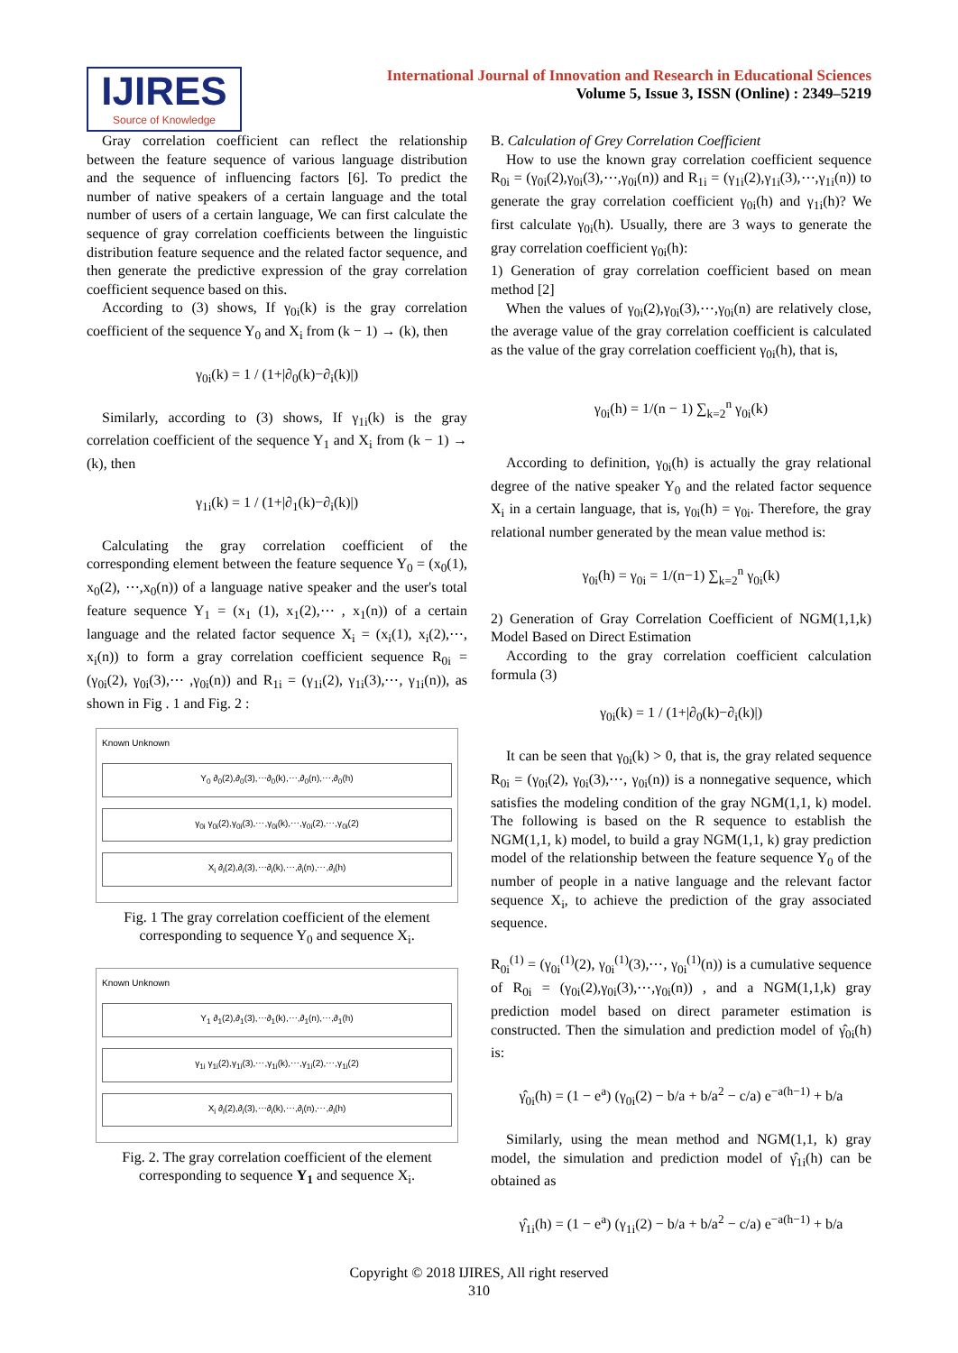IJIRES
Source of Knowledge
International Journal of Innovation and Research in Educational Sciences
Volume 5, Issue 3, ISSN (Online) : 2349–5219
Gray correlation coefficient can reflect the relationship between the feature sequence of various language distribution and the sequence of influencing factors [6]. To predict the number of native speakers of a certain language and the total number of users of a certain language, We can first calculate the sequence of gray correlation coefficients between the linguistic distribution feature sequence and the related factor sequence, and then generate the predictive expression of the gray correlation coefficient sequence based on this.
According to (3) shows, If γ<sub>0i</sub>(k) is the gray correlation coefficient of the sequence Y<sub>0</sub> and X<sub>i</sub> from (k − 1) → (k), then
γ<sub>0i</sub>(k) = 1 / (1+|∂<sub>0</sub>(k)−∂<sub>i</sub>(k)|)
Similarly, according to (3) shows, If γ<sub>1i</sub>(k) is the gray correlation coefficient of the sequence Y<sub>1</sub> and X<sub>i</sub> from (k − 1) → (k), then
γ<sub>1i</sub>(k) = 1 / (1+|∂<sub>1</sub>(k)−∂<sub>i</sub>(k)|)
Calculating the gray correlation coefficient of the corresponding element between the feature sequence Y<sub>0</sub> = (x<sub>0</sub>(1), x<sub>0</sub>(2), ⋯,x<sub>0</sub>(n)) of a language native speaker and the user's total feature sequence Y<sub>1</sub> = (x<sub>1</sub> (1), x<sub>1</sub>(2),⋯ , x<sub>1</sub>(n)) of a certain language and the related factor sequence X<sub>i</sub> = (x<sub>i</sub>(1), x<sub>i</sub>(2),⋯, x<sub>i</sub>(n)) to form a gray correlation coefficient sequence R<sub>0i</sub> = (γ<sub>0i</sub>(2), γ<sub>0i</sub>(3),⋯ ,γ<sub>0i</sub>(n)) and R<sub>1i</sub> = (γ<sub>1i</sub>(2), γ<sub>1i</sub>(3),⋯, γ<sub>1i</sub>(n)), as shown in Fig . 1 and Fig. 2 :
Known Unknown
Y<sub>0</sub> ∂<sub>0</sub>(2),∂<sub>0</sub>(3),⋯∂<sub>0</sub>(k),⋯,∂<sub>0</sub>(n),⋯,∂<sub>0</sub>(h)
γ<sub>0i</sub> γ<sub>0i</sub>(2),γ<sub>0i</sub>(3),⋯,γ<sub>0i</sub>(k),⋯,γ<sub>0i</sub>(2),⋯,γ<sub>0i</sub>(2)
X<sub>i</sub> ∂<sub>i</sub>(2),∂<sub>i</sub>(3),⋯∂<sub>i</sub>(k),⋯,∂<sub>i</sub>(n),⋯,∂<sub>i</sub>(h)
Fig. 1 The gray correlation coefficient of the element corresponding to sequence Y<sub>0</sub> and sequence X<sub>i</sub>.
Known Unknown
Y<sub>1</sub> ∂<sub>1</sub>(2),∂<sub>1</sub>(3),⋯∂<sub>1</sub>(k),⋯,∂<sub>1</sub>(n),⋯,∂<sub>1</sub>(h)
γ<sub>1i</sub> γ<sub>1i</sub>(2),γ<sub>1i</sub>(3),⋯,γ<sub>1i</sub>(k),⋯,γ<sub>1i</sub>(2),⋯,γ<sub>1i</sub>(2)
X<sub>i</sub> ∂<sub>i</sub>(2),∂<sub>i</sub>(3),⋯∂<sub>i</sub>(k),⋯,∂<sub>i</sub>(n),⋯,∂<sub>i</sub>(h)
Fig. 2. The gray correlation coefficient of the element corresponding to sequence Y<sub>1</sub> and sequence X<sub>i</sub>.
B. Calculation of Grey Correlation Coefficient
How to use the known gray correlation coefficient sequence R<sub>0i</sub> = (γ<sub>0i</sub>(2),γ<sub>0i</sub>(3),⋯,γ<sub>0i</sub>(n)) and R<sub>1i</sub> = (γ<sub>1i</sub>(2),γ<sub>1i</sub>(3),⋯,γ<sub>1i</sub>(n)) to generate the gray correlation coefficient γ<sub>0i</sub>(h) and γ<sub>1i</sub>(h)? We first calculate γ<sub>0i</sub>(h). Usually, there are 3 ways to generate the gray correlation coefficient γ<sub>0i</sub>(h):
1) Generation of gray correlation coefficient based on mean method [2]
When the values of γ<sub>0i</sub>(2),γ<sub>0i</sub>(3),⋯,γ<sub>0i</sub>(n) are relatively close, the average value of the gray correlation coefficient is calculated as the value of the gray correlation coefficient γ<sub>0i</sub>(h), that is,
γ<sub>0i</sub>(h) = 1/(n − 1) ∑<sub>k=2</sub><sup>n</sup> γ<sub>0i</sub>(k)
According to definition, γ<sub>0i</sub>(h) is actually the gray relational degree of the native speaker Y<sub>0</sub> and the related factor sequence X<sub>i</sub> in a certain language, that is, γ<sub>0i</sub>(h) = γ<sub>0i</sub>. Therefore, the gray relational number generated by the mean value method is:
γ<sub>0i</sub>(h) = γ<sub>0i</sub> = 1/(n−1) ∑<sub>k=2</sub><sup>n</sup> γ<sub>0i</sub>(k)
2) Generation of Gray Correlation Coefficient of NGM(1,1,k) Model Based on Direct Estimation
According to the gray correlation coefficient calculation formula (3)
γ<sub>0i</sub>(k) = 1 / (1+|∂<sub>0</sub>(k)−∂<sub>i</sub>(k)|)
It can be seen that γ<sub>0i</sub>(k) > 0, that is, the gray related sequence R<sub>0i</sub> = (γ<sub>0i</sub>(2), γ<sub>0i</sub>(3),⋯, γ<sub>0i</sub>(n)) is a nonnegative sequence, which satisfies the modeling condition of the gray NGM(1,1, k) model. The following is based on the R sequence to establish the NGM(1,1, k) model, to build a gray NGM(1,1, k) gray prediction model of the relationship between the feature sequence Y<sub>0</sub> of the number of people in a native language and the relevant factor sequence X<sub>i</sub>, to achieve the prediction of the gray associated sequence.
R<sub>0i</sub><sup>(1)</sup> = (γ<sub>0i</sub><sup>(1)</sup>(2), γ<sub>0i</sub><sup>(1)</sup>(3),⋯, γ<sub>0i</sub><sup>(1)</sup>(n)) is a cumulative sequence of R<sub>0i</sub> = (γ<sub>0i</sub>(2),γ<sub>0i</sub>(3),⋯,γ<sub>0i</sub>(n)) , and a NGM(1,1,k) gray prediction model based on direct parameter estimation is constructed. Then the simulation and prediction model of γ̂<sub>0i</sub>(h) is:
γ̂<sub>0i</sub>(h) = (1 − e<sup>a</sup>) (γ<sub>0i</sub>(2) − b/a + b/a<sup>2</sup> − c/a) e<sup>−a(h−1)</sup> + b/a
Similarly, using the mean method and NGM(1,1, k) gray model, the simulation and prediction model of γ̂<sub>1i</sub>(h) can be obtained as
γ̂<sub>1i</sub>(h) = (1 − e<sup>a</sup>) (γ<sub>1i</sub>(2) − b/a + b/a<sup>2</sup> − c/a) e<sup>−a(h−1)</sup> + b/a
Copyright © 2018 IJIRES, All right reserved
310